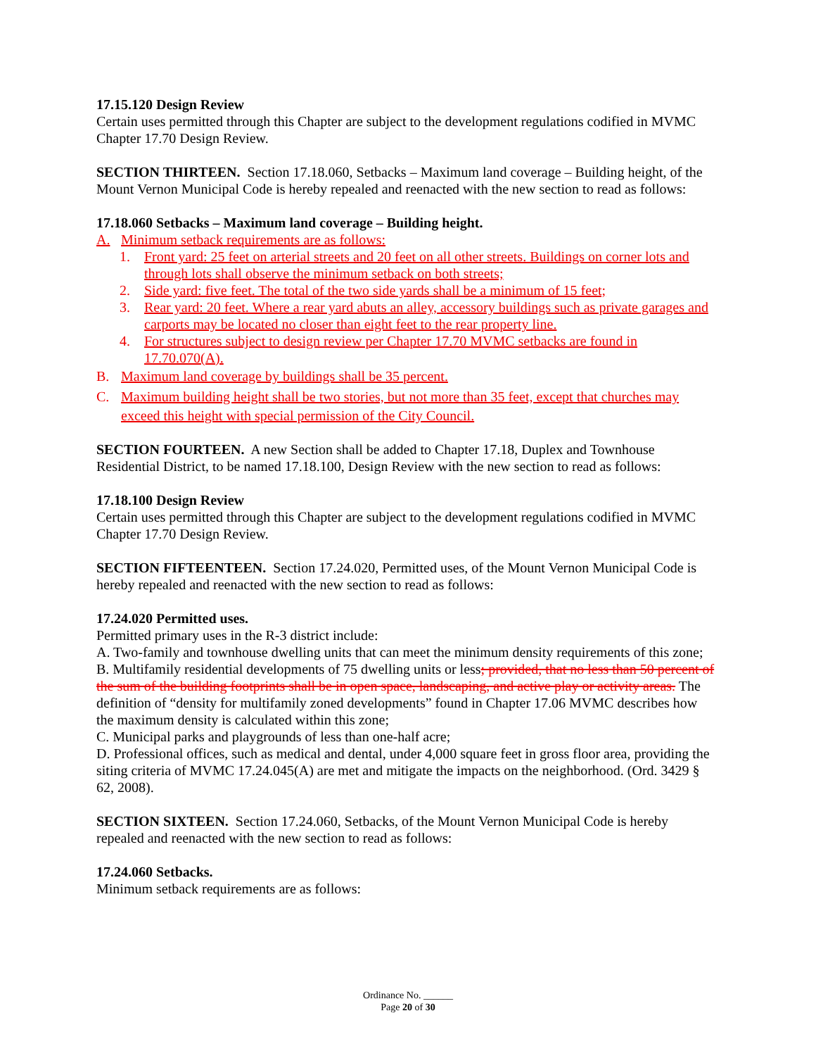17.15.120 Design Review
Certain uses permitted through this Chapter are subject to the development regulations codified in MVMC Chapter 17.70 Design Review.
SECTION THIRTEEN. Section 17.18.060, Setbacks – Maximum land coverage – Building height, of the Mount Vernon Municipal Code is hereby repealed and reenacted with the new section to read as follows:
17.18.060 Setbacks – Maximum land coverage – Building height.
A. Minimum setback requirements are as follows:
1. Front yard: 25 feet on arterial streets and 20 feet on all other streets. Buildings on corner lots and through lots shall observe the minimum setback on both streets;
2. Side yard: five feet. The total of the two side yards shall be a minimum of 15 feet;
3. Rear yard: 20 feet. Where a rear yard abuts an alley, accessory buildings such as private garages and carports may be located no closer than eight feet to the rear property line.
4. For structures subject to design review per Chapter 17.70 MVMC setbacks are found in 17.70.070(A).
B. Maximum land coverage by buildings shall be 35 percent.
C. Maximum building height shall be two stories, but not more than 35 feet, except that churches may exceed this height with special permission of the City Council.
SECTION FOURTEEN. A new Section shall be added to Chapter 17.18, Duplex and Townhouse Residential District, to be named 17.18.100, Design Review with the new section to read as follows:
17.18.100 Design Review
Certain uses permitted through this Chapter are subject to the development regulations codified in MVMC Chapter 17.70 Design Review.
SECTION FIFTEENTEEN. Section 17.24.020, Permitted uses, of the Mount Vernon Municipal Code is hereby repealed and reenacted with the new section to read as follows:
17.24.020 Permitted uses.
Permitted primary uses in the R-3 district include:
A. Two-family and townhouse dwelling units that can meet the minimum density requirements of this zone;
B. Multifamily residential developments of 75 dwelling units or less; provided, that no less than 50 percent of the sum of the building footprints shall be in open space, landscaping, and active play or activity areas. The definition of “density for multifamily zoned developments” found in Chapter 17.06 MVMC describes how the maximum density is calculated within this zone;
C. Municipal parks and playgrounds of less than one-half acre;
D. Professional offices, such as medical and dental, under 4,000 square feet in gross floor area, providing the siting criteria of MVMC 17.24.045(A) are met and mitigate the impacts on the neighborhood. (Ord. 3429 § 62, 2008).
SECTION SIXTEEN. Section 17.24.060, Setbacks, of the Mount Vernon Municipal Code is hereby repealed and reenacted with the new section to read as follows:
17.24.060 Setbacks.
Minimum setback requirements are as follows:
Ordinance No. ______
Page 20 of 30